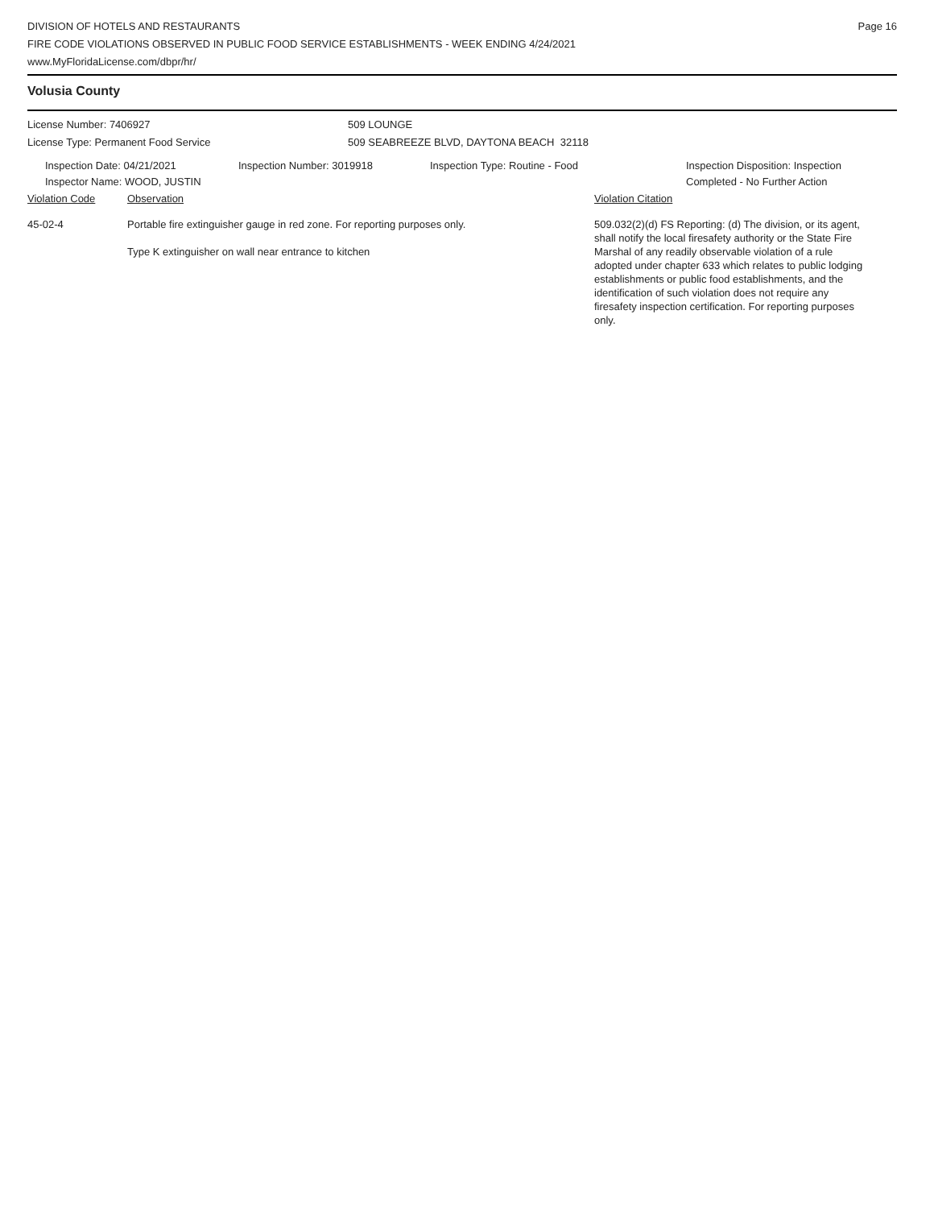DIVISION OF HOTELS AND RESTAURANTS
FIRE CODE VIOLATIONS OBSERVED IN PUBLIC FOOD SERVICE ESTABLISHMENTS - WEEK ENDING 4/24/2021
www.MyFloridaLicense.com/dbpr/hr/
Page 16
Volusia County
License Number: 7406927
License Type: Permanent Food Service
509 LOUNGE
509 SEABREEZE BLVD, DAYTONA BEACH 32118
Inspection Date: 04/21/2021
Inspector Name: WOOD, JUSTIN
Inspection Number: 3019918 Inspection Type: Routine - Food Inspection Disposition: Inspection
Completed - No Further Action
Violation Code Observation Violation Citation
45-02-4 Portable fire extinguisher gauge in red zone. For reporting purposes only.
Type K extinguisher on wall near entrance to kitchen
509.032(2)(d) FS Reporting: (d) The division, or its agent, shall notify the local firesafety authority or the State Fire Marshal of any readily observable violation of a rule adopted under chapter 633 which relates to public lodging establishments or public food establishments, and the identification of such violation does not require any firesafety inspection certification. For reporting purposes only.